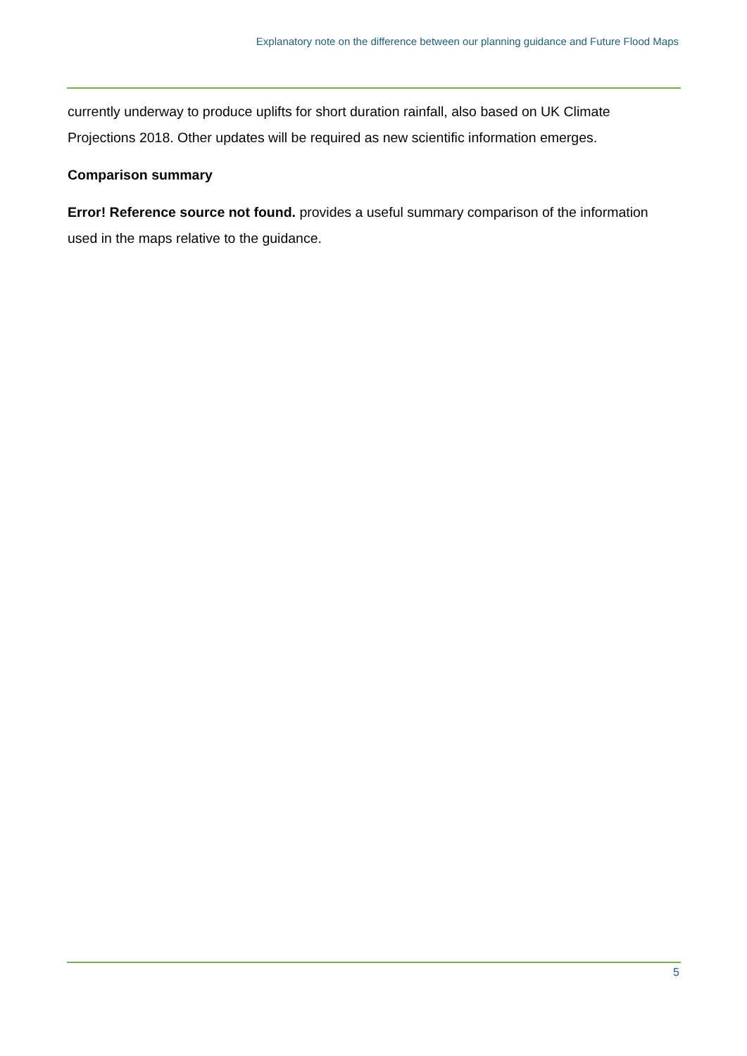Explanatory note on the difference between our planning guidance and Future Flood Maps
currently underway to produce uplifts for short duration rainfall, also based on UK Climate Projections 2018. Other updates will be required as new scientific information emerges.
Comparison summary
Error! Reference source not found. provides a useful summary comparison of the information used in the maps relative to the guidance.
5